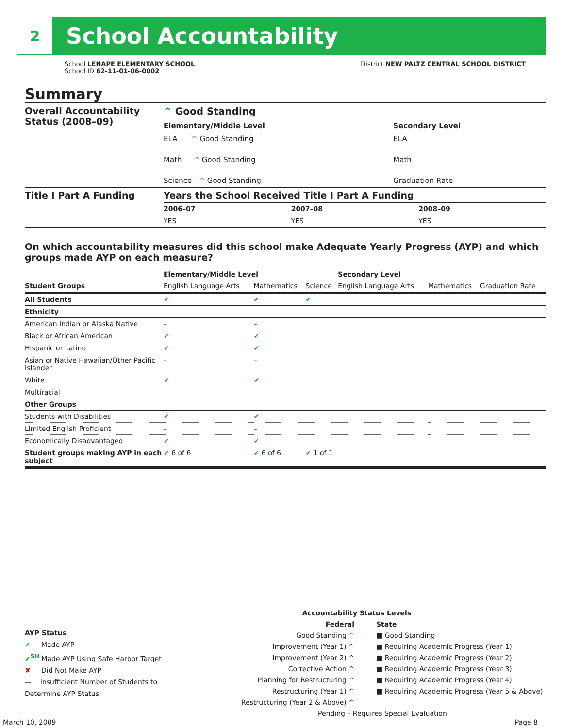2
School Accountability
School LENAPE ELEMENTARY SCHOOL
School ID 62-11-01-06-0002
District NEW PALTZ CENTRAL SCHOOL DISTRICT
Summary
| Overall Accountability Status (2008–09) | ^ Good Standing | |
| | Elementary/Middle Level | Secondary Level |
| | ELA ^ Good Standing | ELA |
| | Math ^ Good Standing | Math |
| | Science ^ Good Standing | Graduation Rate |
| Title I Part A Funding | Years the School Received Title I Part A Funding | | |
| | 2006–07 | 2007–08 | 2008–09 |
| | YES | YES | YES |
On which accountability measures did this school make Adequate Yearly Progress (AYP) and which groups made AYP on each measure?
| | Elementary/Middle Level | | | Secondary Level | | |
| --- | --- | --- | --- | --- | --- | --- |
| Student Groups | English Language Arts | Mathematics | Science | English Language Arts | Mathematics | Graduation Rate |
| All Students | ✔ | ✔ | ✔ | | | |
| Ethnicity | | | | | | |
| American Indian or Alaska Native | – | – | | | | |
| Black or African American | ✔ | ✔ | | | | |
| Hispanic or Latino | ✔ | ✔ | | | | |
| Asian or Native Hawaiian/Other Pacific Islander | – | – | | | | |
| White | ✔ | ✔ | | | | |
| Multiracial | | | | | | |
| Other Groups | | | | | | |
| Students with Disabilities | ✔ | ✔ | | | | |
| Limited English Proficient | – | – | | | | |
| Economically Disadvantaged | ✔ | ✔ | | | | |
| Student groups making AYP in each subject | ✔ 6 of 6 | ✔ 6 of 6 | ✔ 1 of 1 | | | |
AYP Status
✔ Made AYP
✔<sup>SH</sup> Made AYP Using Safe Harbor Target
✘ Did Not Make AYP
— Insufficient Number of Students to Determine AYP Status
Accountability Status Levels
Federal
Good Standing ^
Improvement (Year 1) ^
Improvement (Year 2) ^
Corrective Action ^
Planning for Restructuring ^
Restructuring (Year 1) ^
Restructuring (Year 2 & Above) ^
State
■ Good Standing
■ Requiring Academic Progress (Year 1)
■ Requiring Academic Progress (Year 2)
■ Requiring Academic Progress (Year 3)
■ Requiring Academic Progress (Year 4)
■ Requiring Academic Progress (Year 5 & Above)
Pending – Requires Special Evaluation
March 10, 2009 Page 8